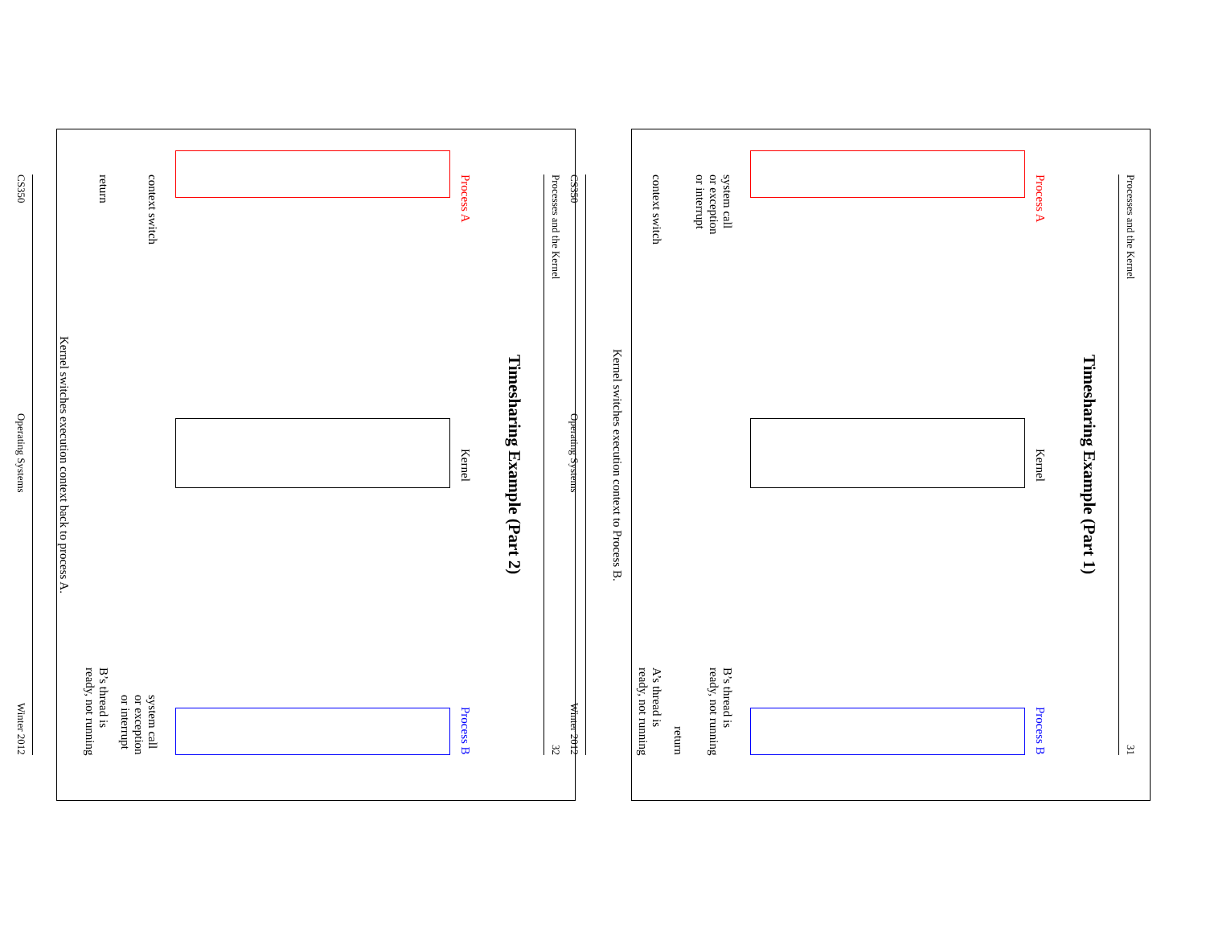Processes and the Kernel 31
Timesharing Example (Part 1)
Process A Kernel Process B
system call
or exception
or interrupt B’s thread is
ready, not running
return
context switch A’s thread is
ready, not running
Kernel switches execution context to Process B.
CS350 Operating Systems Winter 2012
Processes and the Kernel 32
Timesharing Example (Part 2)
Process A Kernel Process B
context switch system call
or exception
or interrupt
return B’s thread is
ready, not running
Kernel switches execution context back to process A.
CS350 Operating Systems Winter 2012